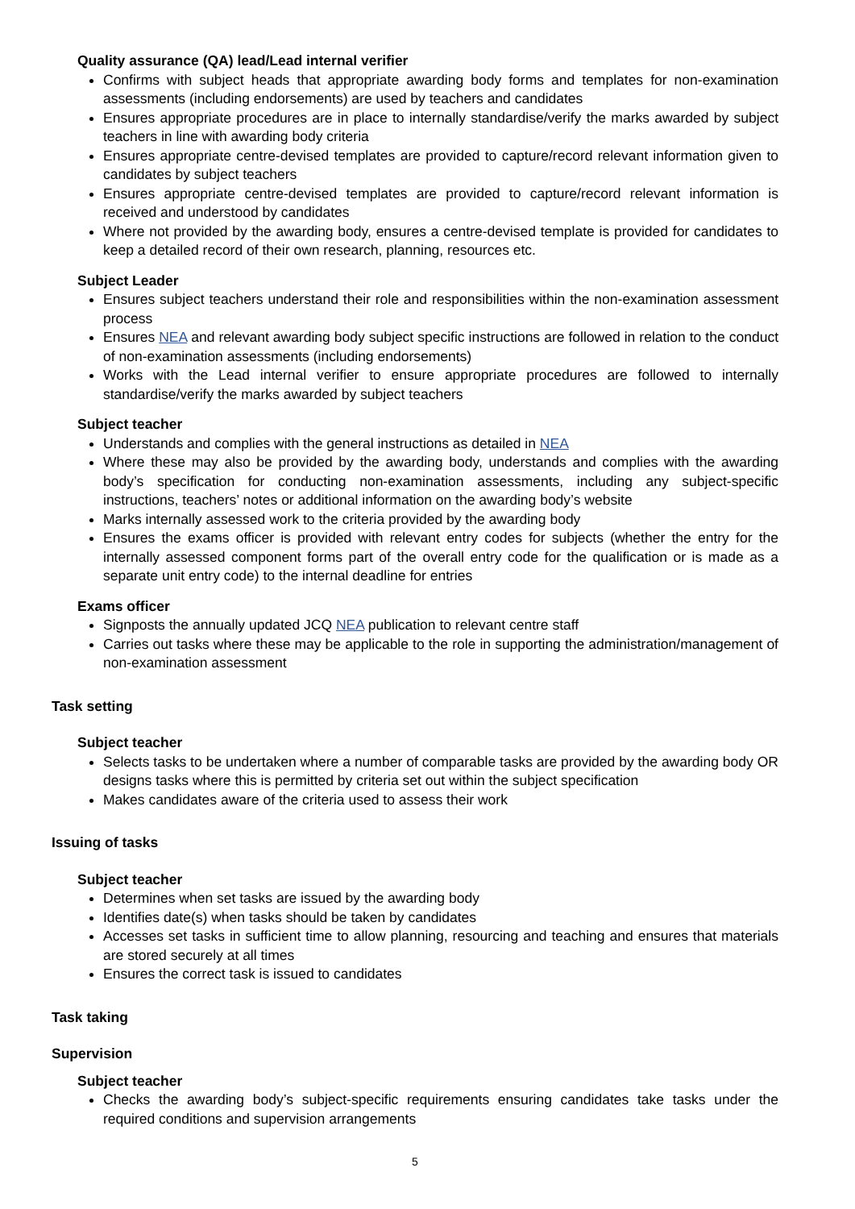Quality assurance (QA) lead/Lead internal verifier
Confirms with subject heads that appropriate awarding body forms and templates for non-examination assessments (including endorsements) are used by teachers and candidates
Ensures appropriate procedures are in place to internally standardise/verify the marks awarded by subject teachers in line with awarding body criteria
Ensures appropriate centre-devised templates are provided to capture/record relevant information given to candidates by subject teachers
Ensures appropriate centre-devised templates are provided to capture/record relevant information is received and understood by candidates
Where not provided by the awarding body, ensures a centre-devised template is provided for candidates to keep a detailed record of their own research, planning, resources etc.
Subject Leader
Ensures subject teachers understand their role and responsibilities within the non-examination assessment process
Ensures NEA and relevant awarding body subject specific instructions are followed in relation to the conduct of non-examination assessments (including endorsements)
Works with the Lead internal verifier to ensure appropriate procedures are followed to internally standardise/verify the marks awarded by subject teachers
Subject teacher
Understands and complies with the general instructions as detailed in NEA
Where these may also be provided by the awarding body, understands and complies with the awarding body’s specification for conducting non-examination assessments, including any subject-specific instructions, teachers’ notes or additional information on the awarding body’s website
Marks internally assessed work to the criteria provided by the awarding body
Ensures the exams officer is provided with relevant entry codes for subjects (whether the entry for the internally assessed component forms part of the overall entry code for the qualification or is made as a separate unit entry code) to the internal deadline for entries
Exams officer
Signposts the annually updated JCQ NEA publication to relevant centre staff
Carries out tasks where these may be applicable to the role in supporting the administration/management of non-examination assessment
Task setting
Subject teacher
Selects tasks to be undertaken where a number of comparable tasks are provided by the awarding body OR designs tasks where this is permitted by criteria set out within the subject specification
Makes candidates aware of the criteria used to assess their work
Issuing of tasks
Subject teacher
Determines when set tasks are issued by the awarding body
Identifies date(s) when tasks should be taken by candidates
Accesses set tasks in sufficient time to allow planning, resourcing and teaching and ensures that materials are stored securely at all times
Ensures the correct task is issued to candidates
Task taking
Supervision
Subject teacher
Checks the awarding body’s subject-specific requirements ensuring candidates take tasks under the required conditions and supervision arrangements
5